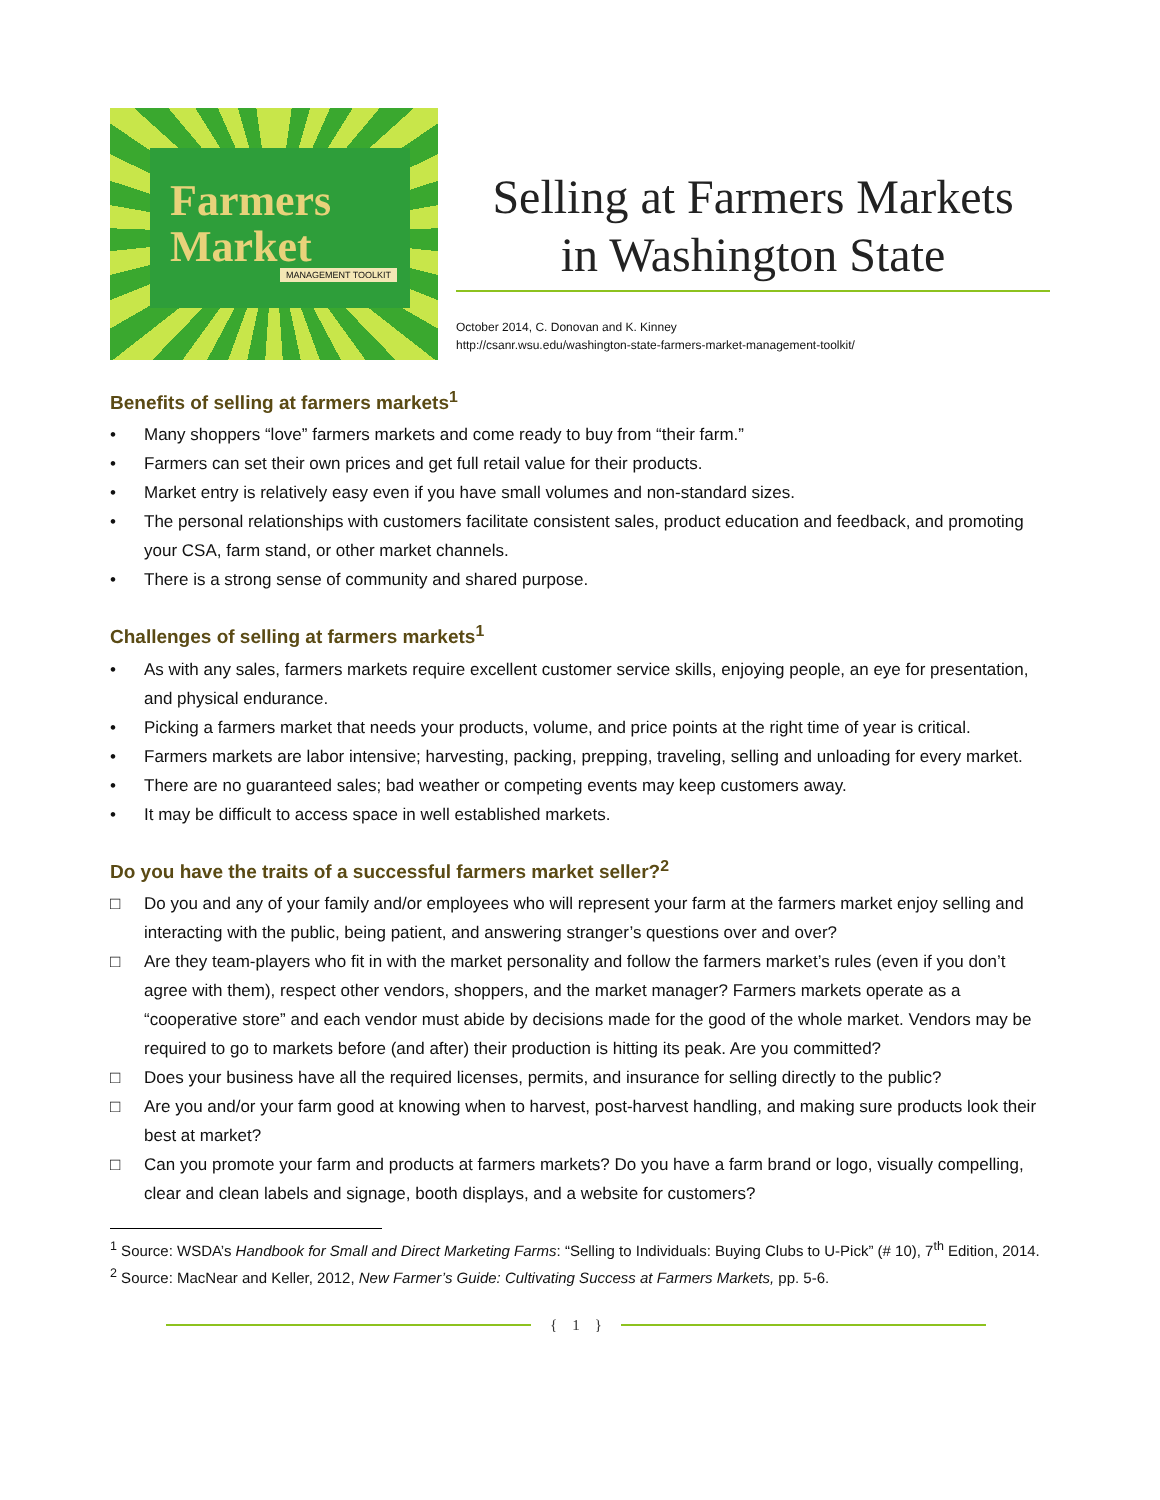Farmers
Market
MANAGEMENT TOOLKIT
Selling at Farmers Markets
in Washington State
October 2014, C. Donovan and K. Kinney
http://csanr.wsu.edu/washington-state-farmers-market-management-toolkit/
Benefits of selling at farmers markets<sup>1</sup>
• Many shoppers “love” farmers markets and come ready to buy from “their farm.”
• Farmers can set their own prices and get full retail value for their products.
• Market entry is relatively easy even if you have small volumes and non-standard sizes.
• The personal relationships with customers facilitate consistent sales, product education and feedback, and promoting your CSA, farm stand, or other market channels.
• There is a strong sense of community and shared purpose.
Challenges of selling at farmers markets<sup>1</sup>
• As with any sales, farmers markets require excellent customer service skills, enjoying people, an eye for presentation, and physical endurance.
• Picking a farmers market that needs your products, volume, and price points at the right time of year is critical.
• Farmers markets are labor intensive; harvesting, packing, prepping, traveling, selling and unloading for every market.
• There are no guaranteed sales; bad weather or competing events may keep customers away.
• It may be difficult to access space in well established markets.
Do you have the traits of a successful farmers market seller?<sup>2</sup>
□ Do you and any of your family and/or employees who will represent your farm at the farmers market enjoy selling and interacting with the public, being patient, and answering stranger’s questions over and over?
□ Are they team-players who fit in with the market personality and follow the farmers market’s rules (even if you don’t agree with them), respect other vendors, shoppers, and the market manager? Farmers markets operate as a “cooperative store” and each vendor must abide by decisions made for the good of the whole market. Vendors may be required to go to markets before (and after) their production is hitting its peak. Are you committed?
□ Does your business have all the required licenses, permits, and insurance for selling directly to the public?
□ Are you and/or your farm good at knowing when to harvest, post-harvest handling, and making sure products look their best at market?
□ Can you promote your farm and products at farmers markets? Do you have a farm brand or logo, visually compelling, clear and clean labels and signage, booth displays, and a website for customers?
<sup>1</sup> Source: WSDA’s Handbook for Small and Direct Marketing Farms: “Selling to Individuals: Buying Clubs to U-Pick” (# 10), 7<sup>th</sup> Edition, 2014.
<sup>2</sup> Source: MacNear and Keller, 2012, New Farmer’s Guide: Cultivating Success at Farmers Markets, pp. 5-6.
{ 1 }